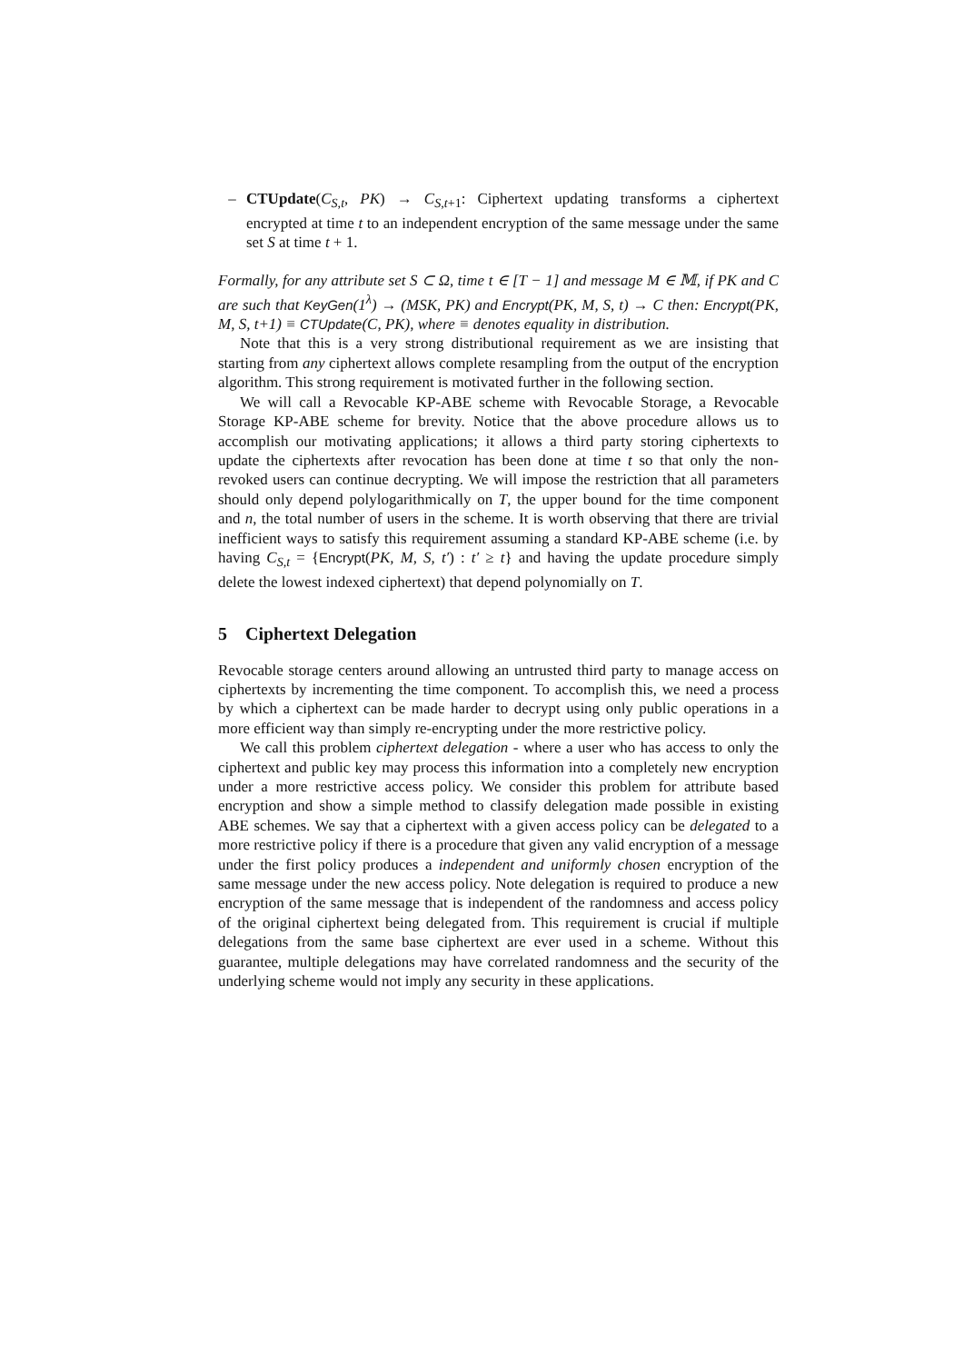– CTUpdate(C<sub>S,t</sub>, PK) → C<sub>S,t+1</sub>: Ciphertext updating transforms a ciphertext encrypted at time t to an independent encryption of the same message under the same set S at time t + 1.
Formally, for any attribute set S ⊂ Ω, time t ∈ [T − 1] and message M ∈ 𝕄, if PK and C are such that KeyGen(1<sup>λ</sup>) → (MSK, PK) and Encrypt(PK, M, S, t) → C then: Encrypt(PK, M, S, t+1) ≡ CTUpdate(C, PK), where ≡ denotes equality in distribution.
Note that this is a very strong distributional requirement as we are insisting that starting from any ciphertext allows complete resampling from the output of the encryption algorithm. This strong requirement is motivated further in the following section.
We will call a Revocable KP-ABE scheme with Revocable Storage, a Revocable Storage KP-ABE scheme for brevity. Notice that the above procedure allows us to accomplish our motivating applications; it allows a third party storing ciphertexts to update the ciphertexts after revocation has been done at time t so that only the non-revoked users can continue decrypting. We will impose the restriction that all parameters should only depend polylogarithmically on T, the upper bound for the time component and n, the total number of users in the scheme. It is worth observing that there are trivial inefficient ways to satisfy this requirement assuming a standard KP-ABE scheme (i.e. by having C<sub>S,t</sub> = {Encrypt(PK, M, S, t′) : t′ ≥ t} and having the update procedure simply delete the lowest indexed ciphertext) that depend polynomially on T.
5 Ciphertext Delegation
Revocable storage centers around allowing an untrusted third party to manage access on ciphertexts by incrementing the time component. To accomplish this, we need a process by which a ciphertext can be made harder to decrypt using only public operations in a more efficient way than simply re-encrypting under the more restrictive policy.
We call this problem ciphertext delegation - where a user who has access to only the ciphertext and public key may process this information into a completely new encryption under a more restrictive access policy. We consider this problem for attribute based encryption and show a simple method to classify delegation made possible in existing ABE schemes. We say that a ciphertext with a given access policy can be delegated to a more restrictive policy if there is a procedure that given any valid encryption of a message under the first policy produces a independent and uniformly chosen encryption of the same message under the new access policy. Note delegation is required to produce a new encryption of the same message that is independent of the randomness and access policy of the original ciphertext being delegated from. This requirement is crucial if multiple delegations from the same base ciphertext are ever used in a scheme. Without this guarantee, multiple delegations may have correlated randomness and the security of the underlying scheme would not imply any security in these applications.